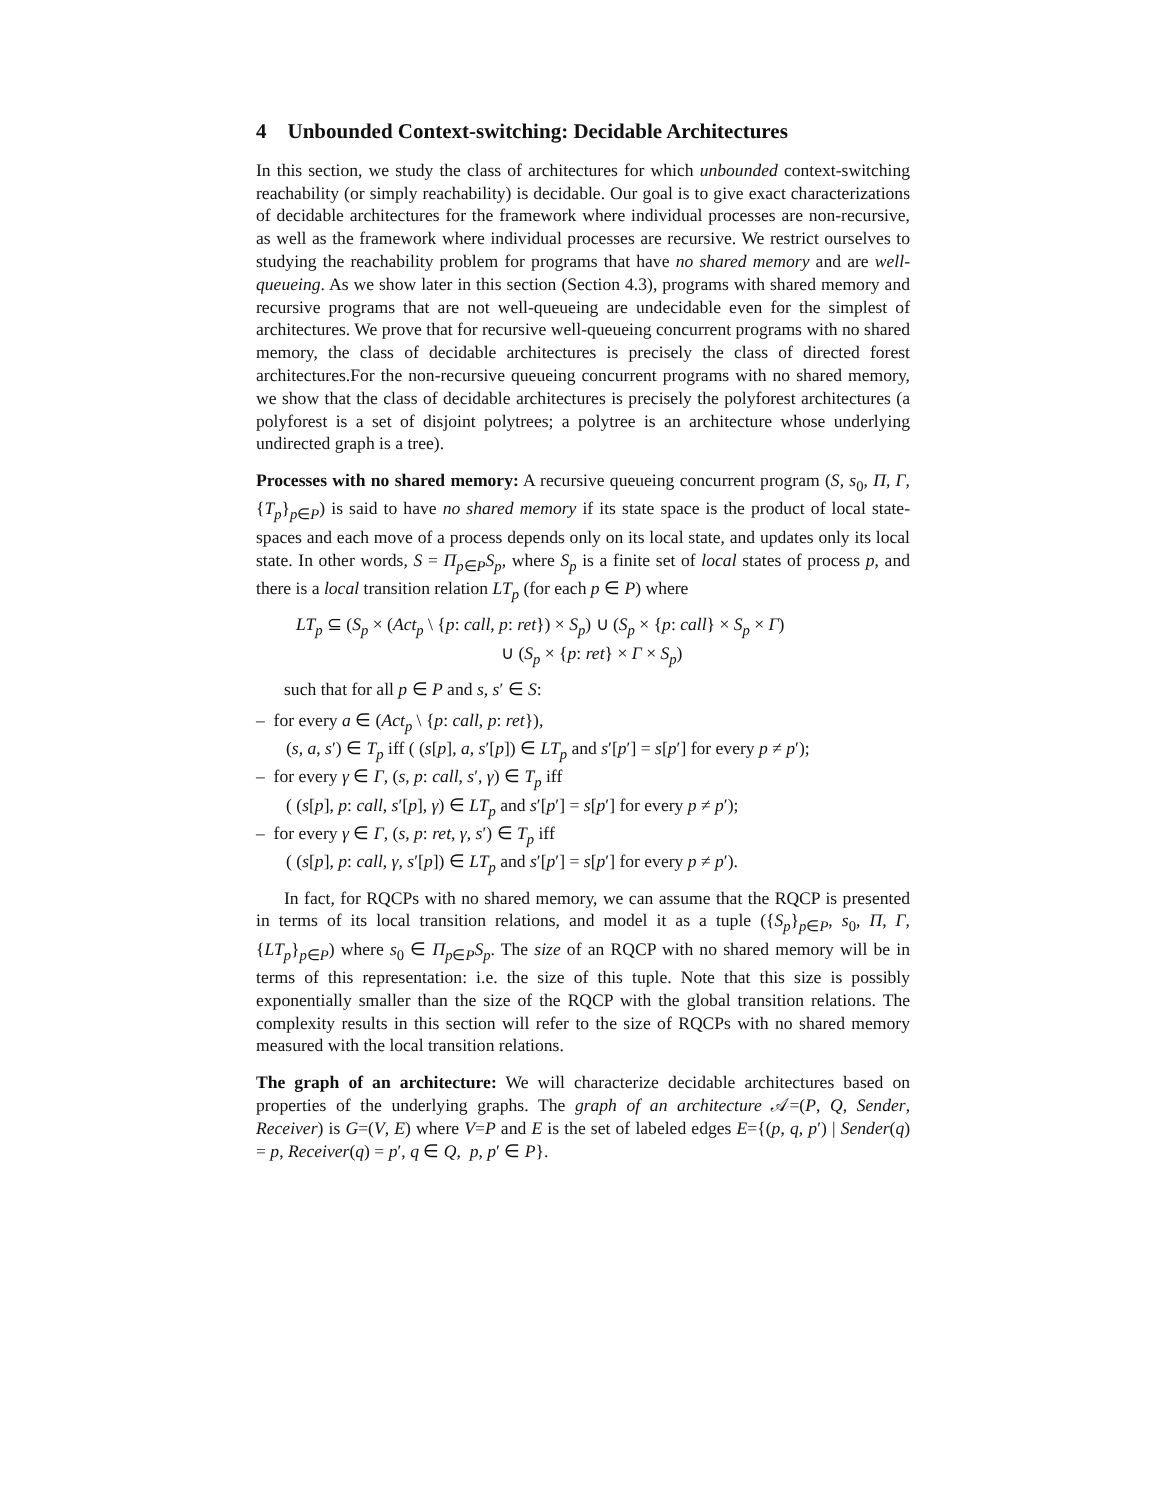4 Unbounded Context-switching: Decidable Architectures
In this section, we study the class of architectures for which unbounded context-switching reachability (or simply reachability) is decidable. Our goal is to give exact characterizations of decidable architectures for the framework where individual processes are non-recursive, as well as the framework where individual processes are recursive. We restrict ourselves to studying the reachability problem for programs that have no shared memory and are well-queueing. As we show later in this section (Section 4.3), programs with shared memory and recursive programs that are not well-queueing are undecidable even for the simplest of architectures. We prove that for recursive well-queueing concurrent programs with no shared memory, the class of decidable architectures is precisely the class of directed forest architectures.For the non-recursive queueing concurrent programs with no shared memory, we show that the class of decidable architectures is precisely the polyforest architectures (a polyforest is a set of disjoint polytrees; a polytree is an architecture whose underlying undirected graph is a tree).
Processes with no shared memory: A recursive queueing concurrent program (S, s<sub>0</sub>, Π, Γ, {T<sub>p</sub>}<sub>p∈P</sub>) is said to have no shared memory if its state space is the product of local state-spaces and each move of a process depends only on its local state, and updates only its local state. In other words, S = Π<sub>p∈P</sub>S<sub>p</sub>, where S<sub>p</sub> is a finite set of local states of process p, and there is a local transition relation LT<sub>p</sub> (for each p ∈ P) where
LT<sub>p</sub> ⊆ (S<sub>p</sub> × (Act<sub>p</sub> \ {p: call, p: ret}) × S<sub>p</sub>) ∪ (S<sub>p</sub> × {p: call} × S<sub>p</sub> × Γ)
∪ (S<sub>p</sub> × {p: ret} × Γ × S<sub>p</sub>)
such that for all p ∈ P and s, s′ ∈ S:
– for every a ∈ (Act<sub>p</sub> \ {p: call, p: ret}),
(s, a, s′) ∈ T<sub>p</sub> iff ( (s[p], a, s′[p]) ∈ LT<sub>p</sub> and s′[p′] = s[p′] for every p ≠ p′);
– for every γ ∈ Γ, (s, p: call, s′, γ) ∈ T<sub>p</sub> iff
( (s[p], p: call, s′[p], γ) ∈ LT<sub>p</sub> and s′[p′] = s[p′] for every p ≠ p′);
– for every γ ∈ Γ, (s, p: ret, γ, s′) ∈ T<sub>p</sub> iff
( (s[p], p: call, γ, s′[p]) ∈ LT<sub>p</sub> and s′[p′] = s[p′] for every p ≠ p′).
In fact, for RQCPs with no shared memory, we can assume that the RQCP is presented in terms of its local transition relations, and model it as a tuple ({S<sub>p</sub>}<sub>p∈P</sub>, s<sub>0</sub>, Π, Γ, {LT<sub>p</sub>}<sub>p∈P</sub>) where s<sub>0</sub> ∈ Π<sub>p∈P</sub>S<sub>p</sub>. The size of an RQCP with no shared memory will be in terms of this representation: i.e. the size of this tuple. Note that this size is possibly exponentially smaller than the size of the RQCP with the global transition relations. The complexity results in this section will refer to the size of RQCPs with no shared memory measured with the local transition relations.
The graph of an architecture: We will characterize decidable architectures based on properties of the underlying graphs. The graph of an architecture 𝒜=(P, Q, Sender, Receiver) is G=(V, E) where V=P and E is the set of labeled edges E={(p, q, p′) | Sender(q) = p, Receiver(q) = p′, q ∈ Q, p, p′ ∈ P}.